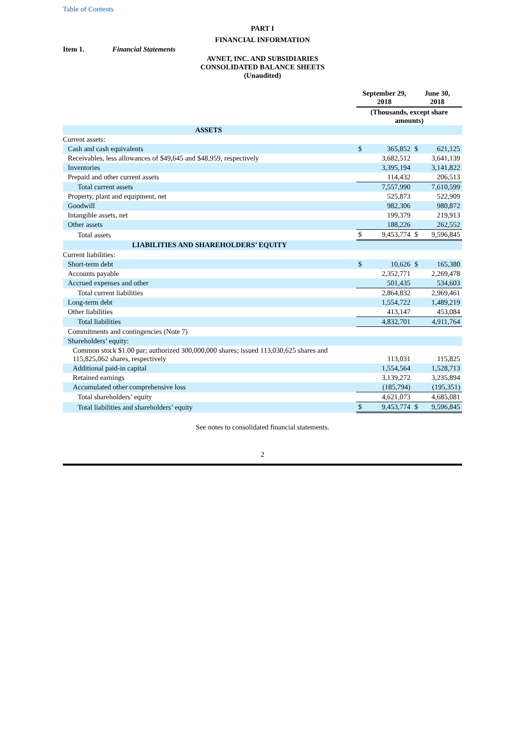Table of Contents
PART I
FINANCIAL INFORMATION
Item 1. Financial Statements
AVNET, INC. AND SUBSIDIARIES
CONSOLIDATED BALANCE SHEETS
(Unaudited)
| | September 29, 2018 | | June 30, 2018 | |
| --- | --- | --- | --- | --- |
| | (Thousands, except share amounts) | | | |
| ASSETS | | | | |
| Current assets: | | | | |
| Cash and cash equivalents | $ | 365,852 | $ | 621,125 |
| Receivables, less allowances of $49,645 and $48,959, respectively | | 3,682,512 | | 3,641,139 |
| Inventories | | 3,395,194 | | 3,141,822 |
| Prepaid and other current assets | | 114,432 | | 206,513 |
| Total current assets | | 7,557,990 | | 7,610,599 |
| Property, plant and equipment, net | | 525,873 | | 522,909 |
| Goodwill | | 982,306 | | 980,872 |
| Intangible assets, net | | 199,379 | | 219,913 |
| Other assets | | 188,226 | | 262,552 |
| Total assets | $ | 9,453,774 | $ | 9,596,845 |
| LIABILITIES AND SHAREHOLDERS’ EQUITY | | | | |
| Current liabilities: | | | | |
| Short-term debt | $ | 10,626 | $ | 165,380 |
| Accounts payable | | 2,352,771 | | 2,269,478 |
| Accrued expenses and other | | 501,435 | | 534,603 |
| Total current liabilities | | 2,864,832 | | 2,969,461 |
| Long-term debt | | 1,554,722 | | 1,489,219 |
| Other liabilities | | 413,147 | | 453,084 |
| Total liabilities | | 4,832,701 | | 4,911,764 |
| Commitments and contingencies (Note 7) | | | | |
| Shareholders’ equity: | | | | |
| Common stock $1.00 par; authorized 300,000,000 shares; issued 113,030,625 shares and 115,825,062 shares, respectively | | 113,031 | | 115,825 |
| Additional paid-in capital | | 1,554,564 | | 1,528,713 |
| Retained earnings | | 3,139,272 | | 3,235,894 |
| Accumulated other comprehensive loss | | (185,794) | | (195,351) |
| Total shareholders’ equity | | 4,621,073 | | 4,685,081 |
| Total liabilities and shareholders’ equity | $ | 9,453,774 | $ | 9,596,845 |
See notes to consolidated financial statements.
2